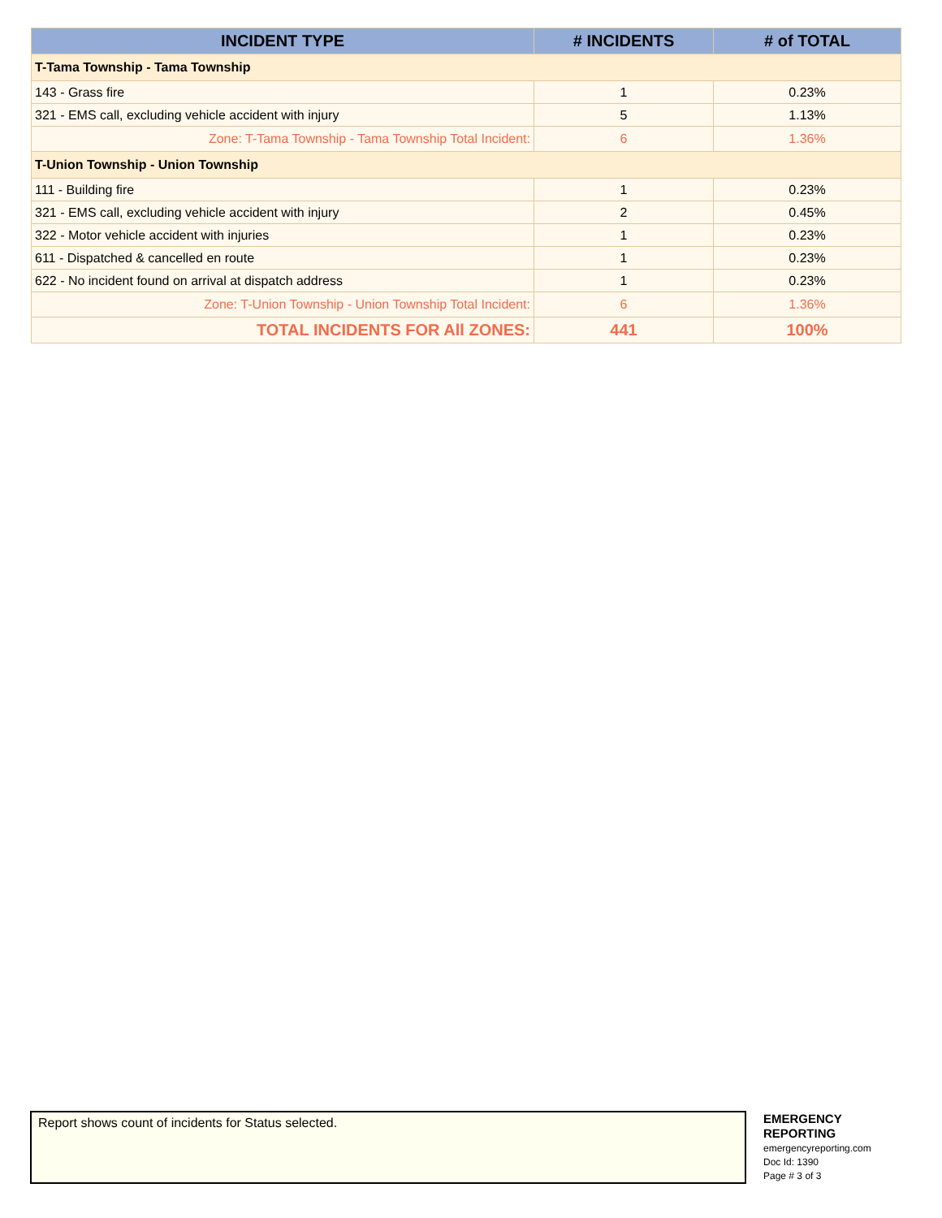| INCIDENT TYPE | # INCIDENTS | # of TOTAL |
| --- | --- | --- |
| T-Tama Township - Tama Township | | |
| 143 - Grass fire | 1 | 0.23% |
| 321 - EMS call, excluding vehicle accident with injury | 5 | 1.13% |
| Zone: T-Tama Township - Tama Township Total Incident: | 6 | 1.36% |
| T-Union Township - Union Township | | |
| 111 - Building fire | 1 | 0.23% |
| 321 - EMS call, excluding vehicle accident with injury | 2 | 0.45% |
| 322 - Motor vehicle accident with injuries | 1 | 0.23% |
| 611 - Dispatched & cancelled en route | 1 | 0.23% |
| 622 - No incident found on arrival at dispatch address | 1 | 0.23% |
| Zone: T-Union Township - Union Township Total Incident: | 6 | 1.36% |
| TOTAL INCIDENTS FOR All ZONES: | 441 | 100% |
Report shows count of incidents for Status selected.
EMERGENCY
REPORTING
emergencyreporting.com
Doc Id: 1390
Page # 3 of 3